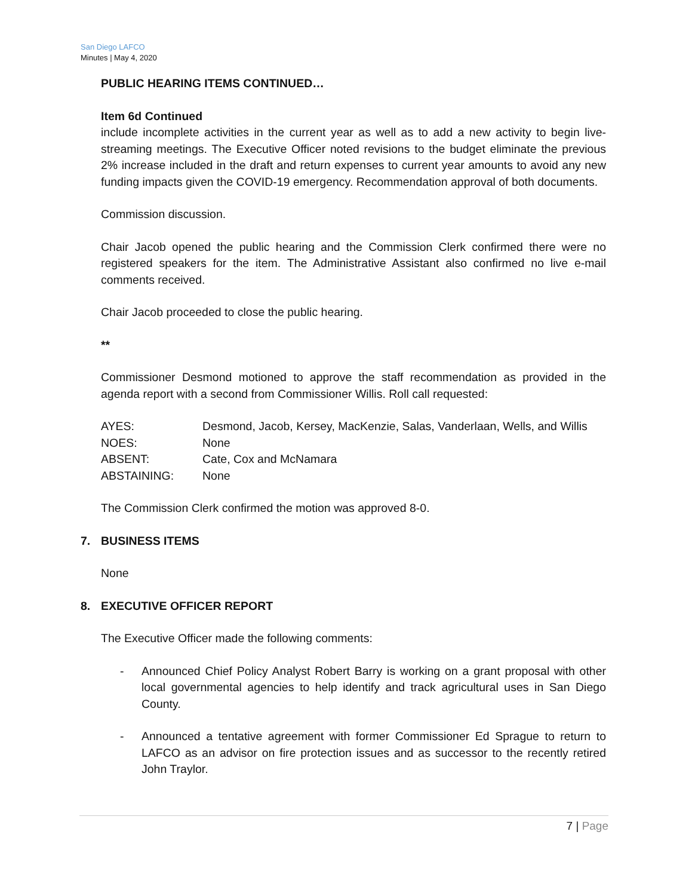San Diego LAFCO
Minutes | May 4, 2020
PUBLIC HEARING ITEMS CONTINUED…
Item 6d Continued
include incomplete activities in the current year as well as to add a new activity to begin live-streaming meetings. The Executive Officer noted revisions to the budget eliminate the previous 2% increase included in the draft and return expenses to current year amounts to avoid any new funding impacts given the COVID-19 emergency. Recommendation approval of both documents.
Commission discussion.
Chair Jacob opened the public hearing and the Commission Clerk confirmed there were no registered speakers for the item. The Administrative Assistant also confirmed no live e-mail comments received.
Chair Jacob proceeded to close the public hearing.
**
Commissioner Desmond motioned to approve the staff recommendation as provided in the agenda report with a second from Commissioner Willis. Roll call requested:
| AYES: | Desmond, Jacob, Kersey, MacKenzie, Salas, Vanderlaan, Wells, and Willis |
| NOES: | None |
| ABSENT: | Cate, Cox and McNamara |
| ABSTAINING: | None |
The Commission Clerk confirmed the motion was approved 8-0.
7. BUSINESS ITEMS
None
8. EXECUTIVE OFFICER REPORT
The Executive Officer made the following comments:
- Announced Chief Policy Analyst Robert Barry is working on a grant proposal with other local governmental agencies to help identify and track agricultural uses in San Diego County.
- Announced a tentative agreement with former Commissioner Ed Sprague to return to LAFCO as an advisor on fire protection issues and as successor to the recently retired John Traylor.
7 | Page